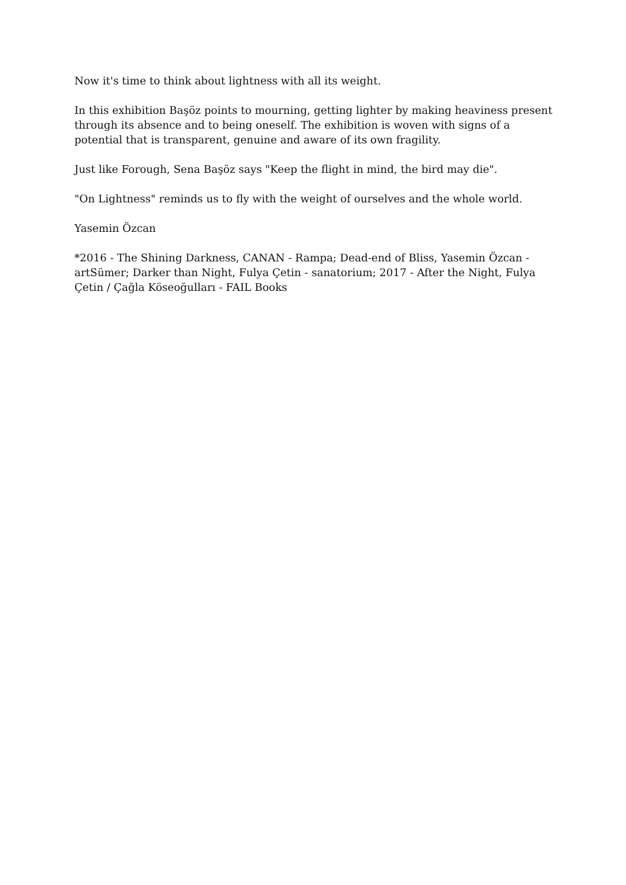Now it's time to think about lightness with all its weight.
In this exhibition Başöz points to mourning, getting lighter by making heaviness present through its absence and to being oneself. The exhibition is woven with signs of a potential that is transparent, genuine and aware of its own fragility.
Just like Forough, Sena Başöz says "Keep the flight in mind, the bird may die".
"On Lightness" reminds us to fly with the weight of ourselves and the whole world.
Yasemin Özcan
*2016 - The Shining Darkness, CANAN - Rampa; Dead-end of Bliss, Yasemin Özcan - artSümer; Darker than Night, Fulya Çetin - sanatorium; 2017 - After the Night, Fulya Çetin / Çağla Köseoğulları - FAIL Books